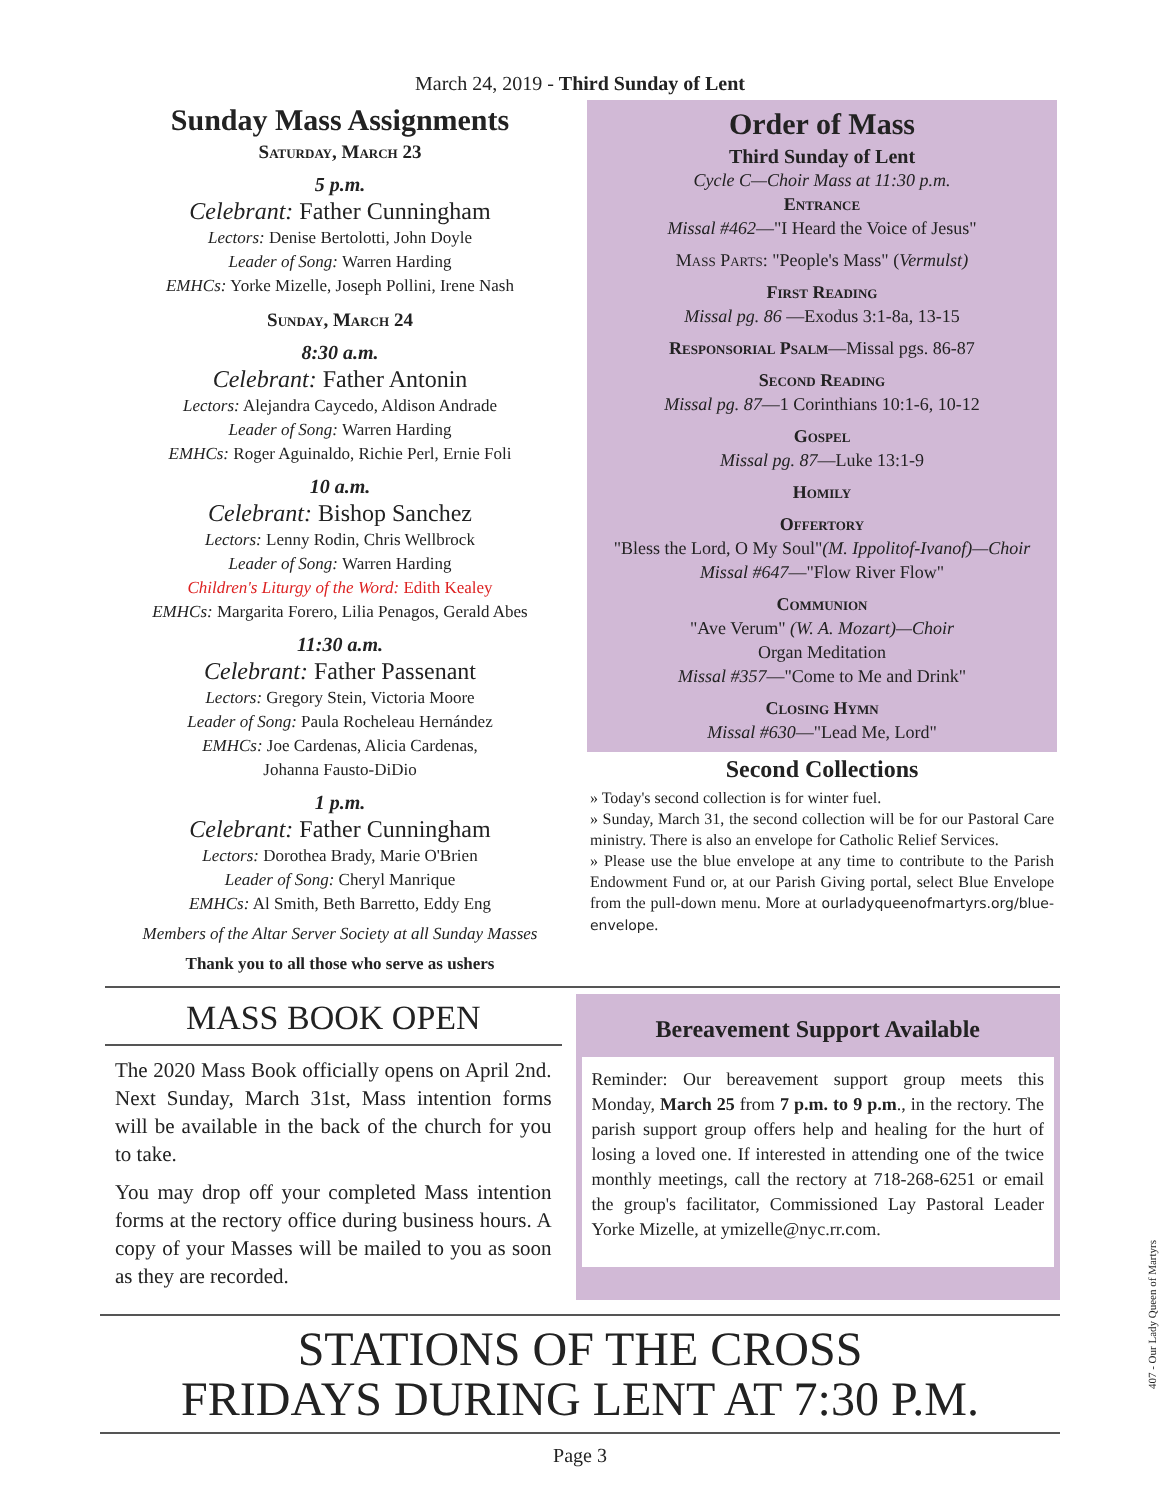March 24, 2019 - Third Sunday of Lent
Sunday Mass Assignments
Saturday, March 23
5 p.m.
Celebrant: Father Cunningham
Lectors: Denise Bertolotti, John Doyle
Leader of Song: Warren Harding
EMHCs: Yorke Mizelle, Joseph Pollini, Irene Nash
Sunday, March 24
8:30 a.m.
Celebrant: Father Antonin
Lectors: Alejandra Caycedo, Aldison Andrade
Leader of Song: Warren Harding
EMHCs: Roger Aguinaldo, Richie Perl, Ernie Foli
10 a.m.
Celebrant: Bishop Sanchez
Lectors: Lenny Rodin, Chris Wellbrock
Leader of Song: Warren Harding
Children's Liturgy of the Word: Edith Kealey
EMHCs: Margarita Forero, Lilia Penagos, Gerald Abes
11:30 a.m.
Celebrant: Father Passenant
Lectors: Gregory Stein, Victoria Moore
Leader of Song: Paula Rocheleau Hernández
EMHCs: Joe Cardenas, Alicia Cardenas,
Johanna Fausto-DiDio
1 p.m.
Celebrant: Father Cunningham
Lectors: Dorothea Brady, Marie O'Brien
Leader of Song: Cheryl Manrique
EMHCs: Al Smith, Beth Barretto, Eddy Eng
Members of the Altar Server Society at all Sunday Masses
Thank you to all those who serve as ushers
Order of Mass
Third Sunday of Lent
Cycle C—Choir Mass at 11:30 p.m.
Entrance
Missal #462—"I Heard the Voice of Jesus"
Mass Parts: "People's Mass" (Vermulst)
First Reading
Missal pg. 86 —Exodus 3:1-8a, 13-15
Responsorial Psalm—Missal pgs. 86-87
Second Reading
Missal pg. 87—1 Corinthians 10:1-6, 10-12
Gospel
Missal pg. 87—Luke 13:1-9
Homily
Offertory
"Bless the Lord, O My Soul"(M. Ippolitof-Ivanof)—Choir
Missal #647—"Flow River Flow"
Communion
"Ave Verum" (W. A. Mozart)—Choir
Organ Meditation
Missal #357—"Come to Me and Drink"
Closing Hymn
Missal #630—"Lead Me, Lord"
Second Collections
» Today's second collection is for winter fuel.
» Sunday, March 31, the second collection will be for our Pastoral Care ministry. There is also an envelope for Catholic Relief Services.
» Please use the blue envelope at any time to contribute to the Parish Endowment Fund or, at our Parish Giving portal, select Blue Envelope from the pull-down menu. More at ourladyqueenofmartyrs.org/blue-envelope.
MASS BOOK OPEN
The 2020 Mass Book officially opens on April 2nd. Next Sunday, March 31st, Mass intention forms will be available in the back of the church for you to take.
You may drop off your completed Mass intention forms at the rectory office during business hours. A copy of your Masses will be mailed to you as soon as they are recorded.
Bereavement Support Available
Reminder: Our bereavement support group meets this Monday, March 25 from 7 p.m. to 9 p.m., in the rectory. The parish support group offers help and healing for the hurt of losing a loved one. If interested in attending one of the twice monthly meetings, call the rectory at 718-268-6251 or email the group's facilitator, Commissioned Lay Pastoral Leader Yorke Mizelle, at ymizelle@nyc.rr.com.
STATIONS OF THE CROSS
FRIDAYS DURING LENT AT 7:30 P.M.
Page 3
407 - Our Lady Queen of Martyrs